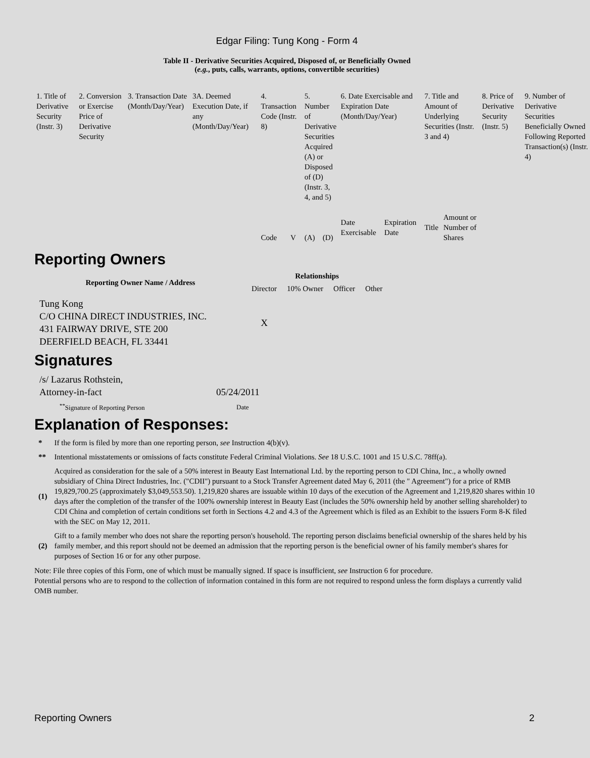Edgar Filing: Tung Kong - Form 4
Table II - Derivative Securities Acquired, Disposed of, or Beneficially Owned
(e.g., puts, calls, warrants, options, convertible securities)
| 1. Title of Derivative Security (Instr. 3) | 2. Conversion or Exercise Price of Derivative Security | 3. Transaction Date (Month/Day/Year) | 3A. Deemed Execution Date, if any (Month/Day/Year) | 4. Transaction Code (Instr. 8) | | 5. Number of Derivative Securities Acquired (A) or Disposed of (D) (Instr. 3, 4, and 5) | | 6. Date Exercisable and Expiration Date (Month/Day/Year) | | 7. Title and Amount of Underlying Securities (Instr. 3 and 4) | | 8. Price of Derivative Security (Instr. 5) | 9. Number of Derivative Securities Beneficially Owned Following Reported Transaction(s) (Instr. 4) |
| | | | | | | | | Date Exercisable | Expiration Date | Title | Amount or Number of Shares | | |
| | | | | Code | V | (A) | (D) | | | | | | |
Reporting Owners
| Reporting Owner Name / Address | Relationships | | | |
| --- | --- | --- | --- | --- |
| | Director | 10% Owner | Officer | Other |
| Tung Kong C/O CHINA DIRECT INDUSTRIES, INC. 431 FAIRWAY DRIVE, STE 200 DEERFIELD BEACH, FL 33441 | X | | | |
Signatures
| /s/ Lazarus Rothstein, Attorney-in-fact | 05/24/2011 |
| <sup>**</sup> Signature of Reporting Person | Date |
Explanation of Responses:
| * | If the form is filed by more than one reporting person, see Instruction 4(b)(v). |
| ** | Intentional misstatements or omissions of facts constitute Federal Criminal Violations. See 18 U.S.C. 1001 and 15 U.S.C. 78ff(a). |
| (1) | Acquired as consideration for the sale of a 50% interest in Beauty East International Ltd. by the reporting person to CDI China, Inc., a wholly owned subsidiary of China Direct Industries, Inc. ("CDII") pursuant to a Stock Transfer Agreement dated May 6, 2011 (the " Agreement") for a price of RMB 19,829,700.25 (approximately $3,049,553.50). 1,219,820 shares are issuable within 10 days of the execution of the Agreement and 1,219,820 shares within 10 days after the completion of the transfer of the 100% ownership interest in Beauty East (includes the 50% ownership held by another selling shareholder) to CDI China and completion of certain conditions set forth in Sections 4.2 and 4.3 of the Agreement which is filed as an Exhibit to the issuers Form 8-K filed with the SEC on May 12, 2011. |
| (2) | Gift to a family member who does not share the reporting person's household. The reporting person disclaims beneficial ownership of the shares held by his family member, and this report should not be deemed an admission that the reporting person is the beneficial owner of his family member's shares for purposes of Section 16 or for any other purpose. |
Note: File three copies of this Form, one of which must be manually signed. If space is insufficient, see Instruction 6 for procedure.
Potential persons who are to respond to the collection of information contained in this form are not required to respond unless the form displays a currently valid OMB number.
Reporting Owners 2